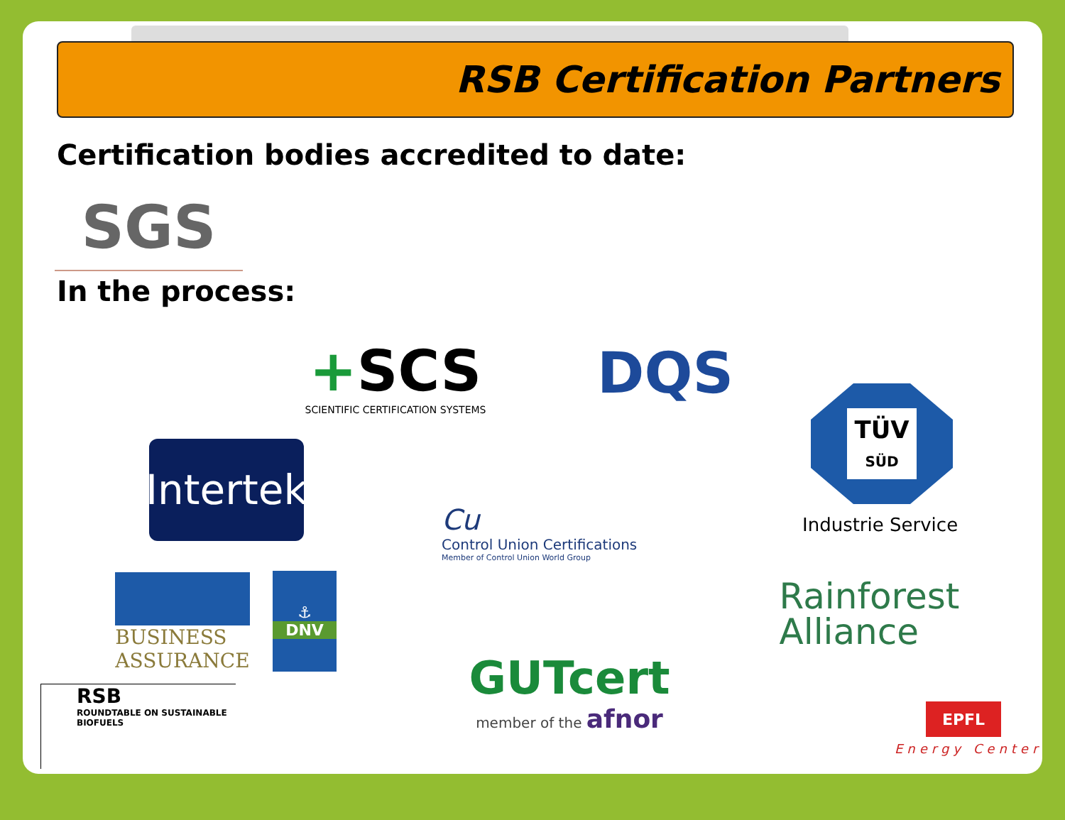RSB Certification Partners
Certification bodies accredited to date:
SGS
In the process:
+SCS
SCIENTIFIC CERTIFICATION SYSTEMS
DQS
TÜV
SÜD
Industrie Service
Intertek
Cu
Control Union Certifications
Member of Control Union World Group
BUSINESS
ASSURANCE
⚓
DNV
Rainforest
Alliance
GUTcert
member of the afnor
RSB
ROUNDTABLE ON SUSTAINABLE BIOFUELS
EPFL
Energy Center